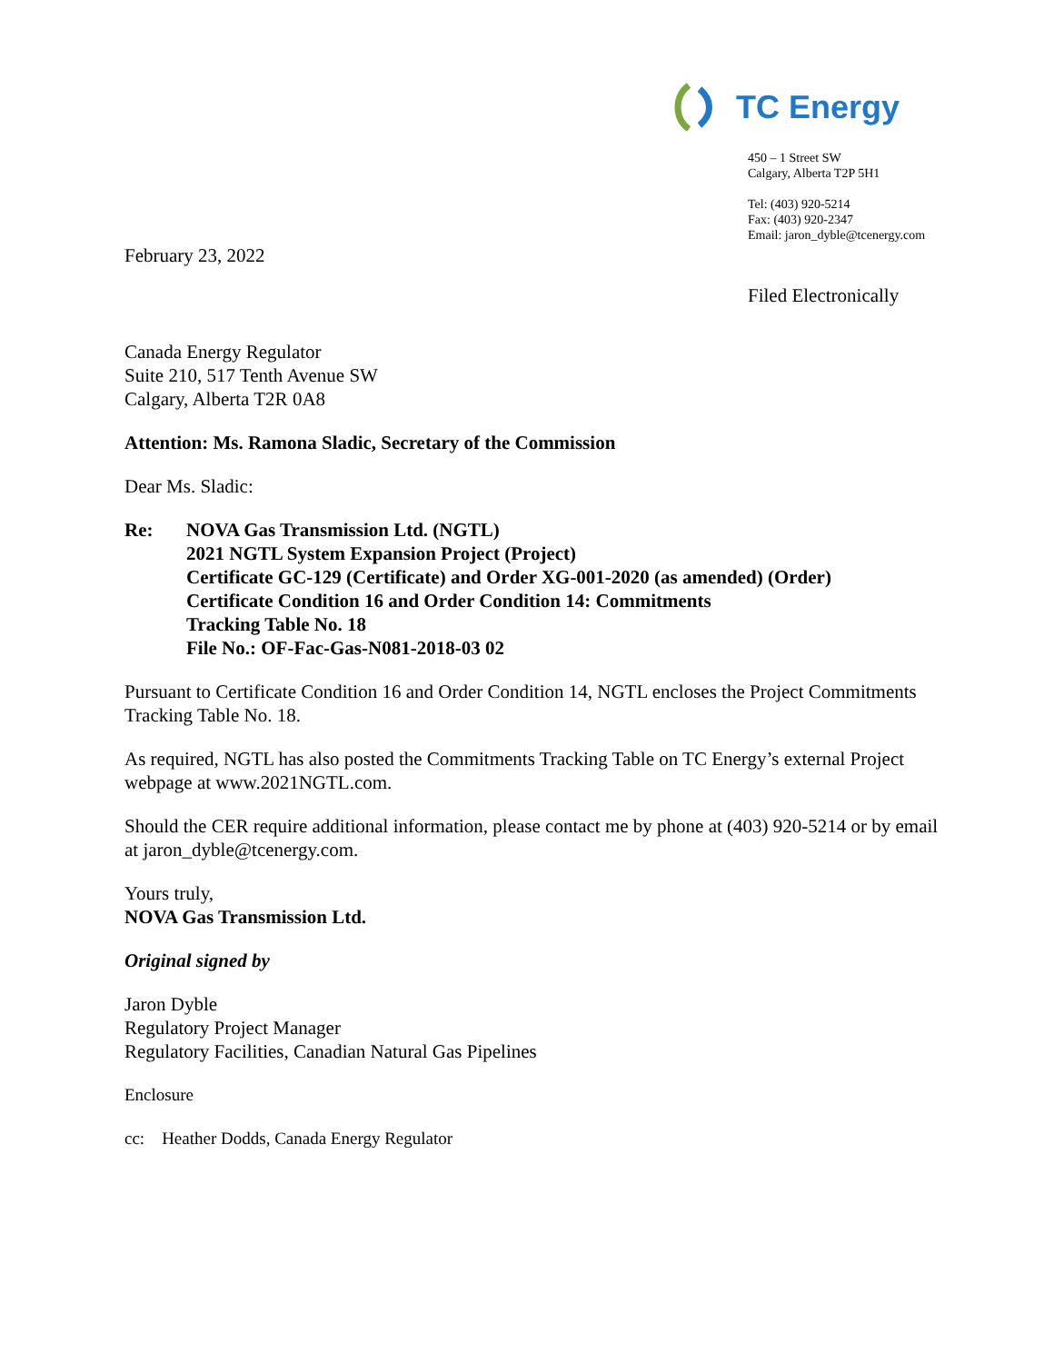TC Energy
450 – 1 Street SW
Calgary, Alberta T2P 5H1
Tel: (403) 920-5214
Fax: (403) 920-2347
Email: jaron_dyble@tcenergy.com
February 23, 2022
Filed Electronically
Canada Energy Regulator
Suite 210, 517 Tenth Avenue SW
Calgary, Alberta T2R 0A8
Attention: Ms. Ramona Sladic, Secretary of the Commission
Dear Ms. Sladic:
Re: NOVA Gas Transmission Ltd. (NGTL)
2021 NGTL System Expansion Project (Project)
Certificate GC-129 (Certificate) and Order XG-001-2020 (as amended) (Order)
Certificate Condition 16 and Order Condition 14: Commitments
Tracking Table No. 18
File No.: OF-Fac-Gas-N081-2018-03 02
Pursuant to Certificate Condition 16 and Order Condition 14, NGTL encloses the Project Commitments Tracking Table No. 18.
As required, NGTL has also posted the Commitments Tracking Table on TC Energy’s external Project webpage at www.2021NGTL.com.
Should the CER require additional information, please contact me by phone at (403) 920-5214 or by email at jaron_dyble@tcenergy.com.
Yours truly,
NOVA Gas Transmission Ltd.
Original signed by
Jaron Dyble
Regulatory Project Manager
Regulatory Facilities, Canadian Natural Gas Pipelines
Enclosure
cc: Heather Dodds, Canada Energy Regulator